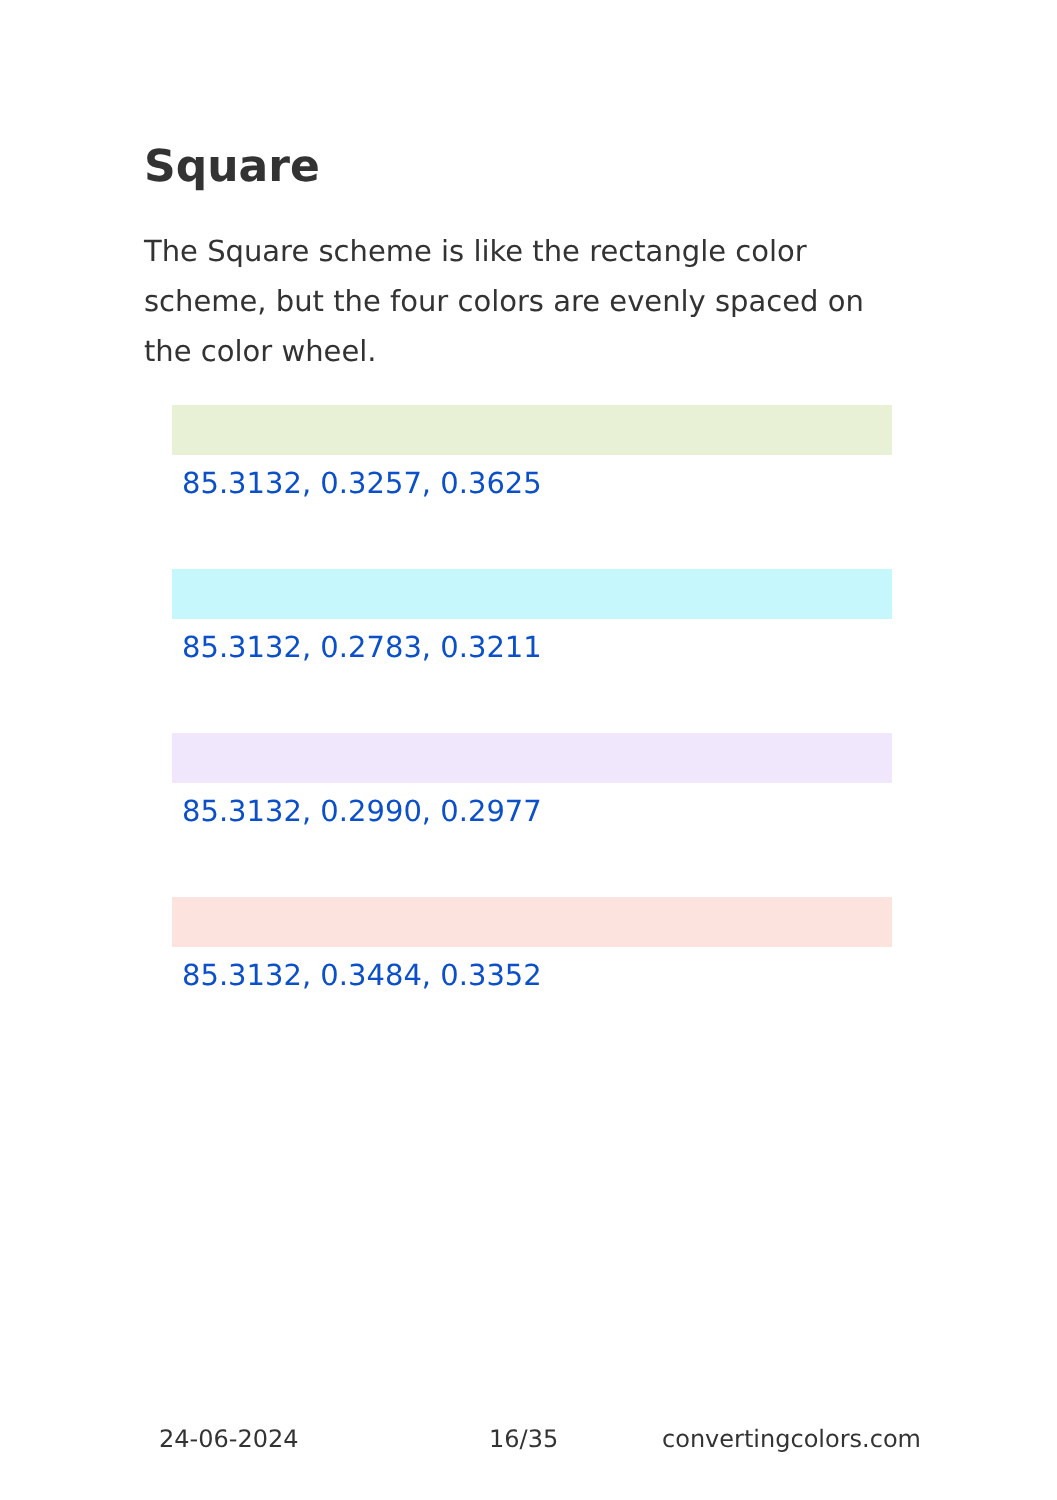Square
The Square scheme is like the rectangle color scheme, but the four colors are evenly spaced on the color wheel.
85.3132, 0.3257, 0.3625
85.3132, 0.2783, 0.3211
85.3132, 0.2990, 0.2977
85.3132, 0.3484, 0.3352
24-06-2024 16/35 convertingcolors.com